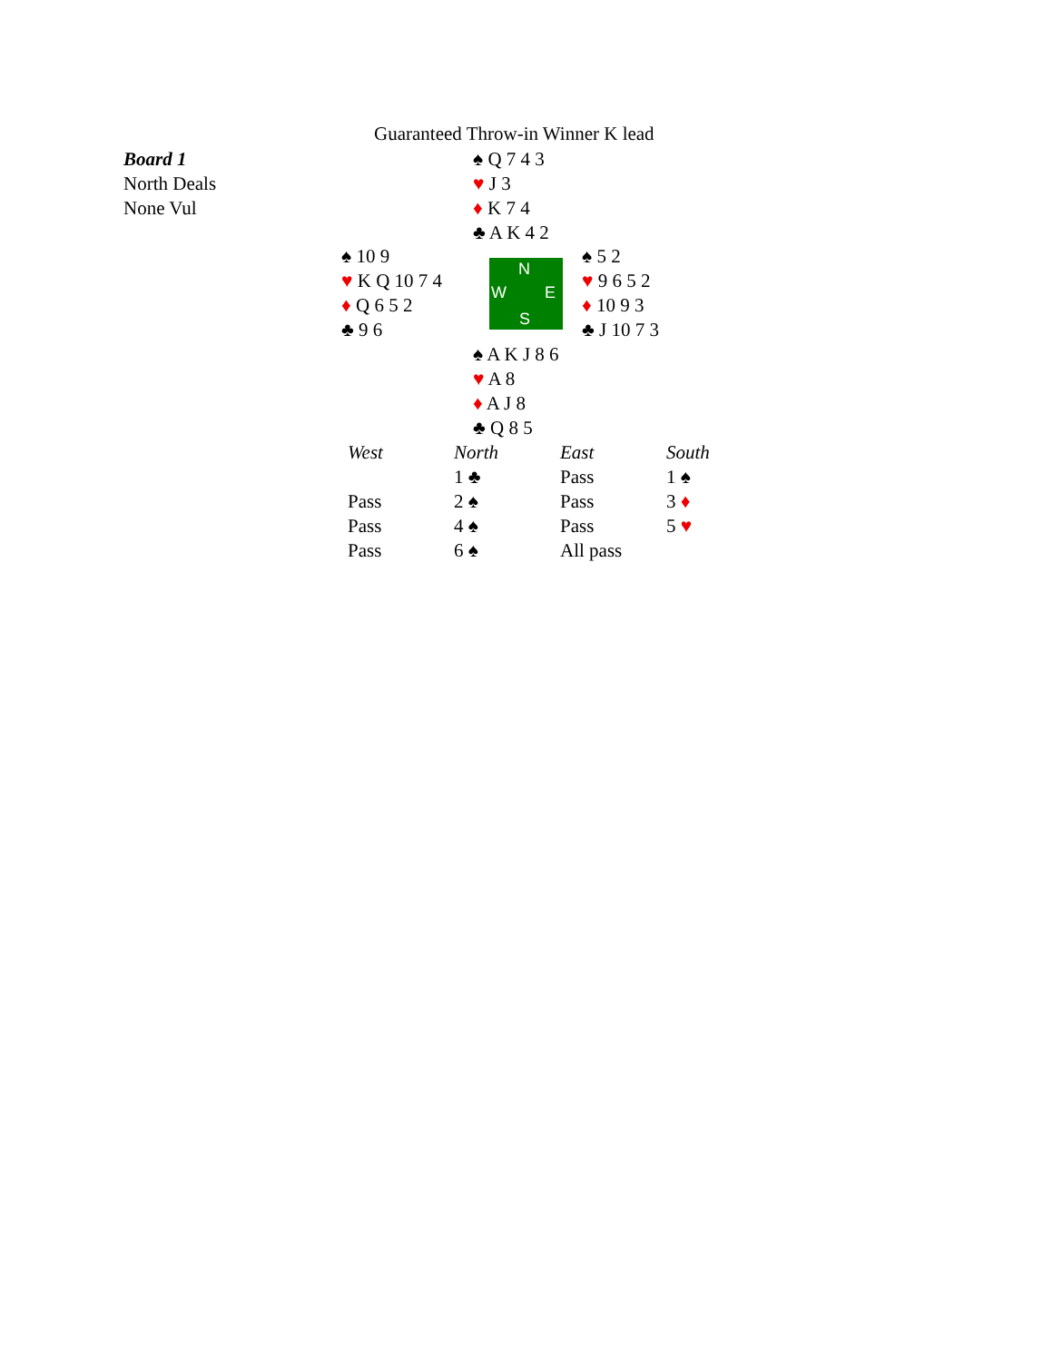Guaranteed Throw-in Winner K lead
Board 1
North Deals
None Vul
♠ Q 7 4 3
♥ J 3
♦ K 7 4
♣ A K 4 2
♠ 10 9
♥ K Q 10 7 4
♦ Q 6 5 2
♣ 9 6
N
W E
S
♠ 5 2
♥ 9 6 5 2
♦ 10 9 3
♣ J 10 7 3
♠ A K J 8 6
♥ A 8
♦ A J 8
♣ Q 8 5
| West | North | East | South |
| --- | --- | --- | --- |
| | 1 ♣ | Pass | 1 ♠ |
| Pass | 2 ♠ | Pass | 3 ♦ |
| Pass | 4 ♠ | Pass | 5 ♥ |
| Pass | 6 ♠ | All pass | |